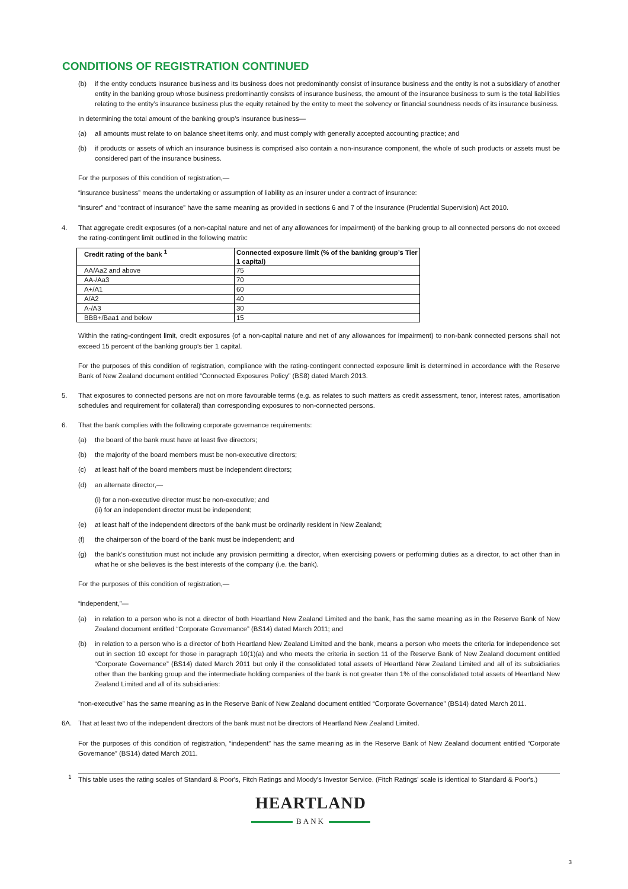CONDITIONS OF REGISTRATION CONTINUED
(b) if the entity conducts insurance business and its business does not predominantly consist of insurance business and the entity is not a subsidiary of another entity in the banking group whose business predominantly consists of insurance business, the amount of the insurance business to sum is the total liabilities relating to the entity’s insurance business plus the equity retained by the entity to meet the solvency or financial soundness needs of its insurance business.
In determining the total amount of the banking group’s insurance business—
(a) all amounts must relate to on balance sheet items only, and must comply with generally accepted accounting practice; and
(b) if products or assets of which an insurance business is comprised also contain a non-insurance component, the whole of such products or assets must be considered part of the insurance business.
For the purposes of this condition of registration,—
“insurance business” means the undertaking or assumption of liability as an insurer under a contract of insurance:
“insurer” and “contract of insurance” have the same meaning as provided in sections 6 and 7 of the Insurance (Prudential Supervision) Act 2010.
4. That aggregate credit exposures (of a non-capital nature and net of any allowances for impairment) of the banking group to all connected persons do not exceed the rating-contingent limit outlined in the following matrix:
| Credit rating of the bank <sup>1</sup> | Connected exposure limit (% of the banking group’s Tier 1 capital) |
| --- | --- |
| AA/Aa2 and above | 75 |
| AA-/Aa3 | 70 |
| A+/A1 | 60 |
| A/A2 | 40 |
| A-/A3 | 30 |
| BBB+/Baa1 and below | 15 |
Within the rating-contingent limit, credit exposures (of a non-capital nature and net of any allowances for impairment) to non-bank connected persons shall not exceed 15 percent of the banking group’s tier 1 capital.
For the purposes of this condition of registration, compliance with the rating-contingent connected exposure limit is determined in accordance with the Reserve Bank of New Zealand document entitled “Connected Exposures Policy” (BS8) dated March 2013.
5. That exposures to connected persons are not on more favourable terms (e.g. as relates to such matters as credit assessment, tenor, interest rates, amortisation schedules and requirement for collateral) than corresponding exposures to non-connected persons.
6. That the bank complies with the following corporate governance requirements:
(a) the board of the bank must have at least five directors;
(b) the majority of the board members must be non-executive directors;
(c) at least half of the board members must be independent directors;
(d) an alternate director,—
(i) for a non-executive director must be non-executive; and
(ii) for an independent director must be independent;
(e) at least half of the independent directors of the bank must be ordinarily resident in New Zealand;
(f) the chairperson of the board of the bank must be independent; and
(g) the bank’s constitution must not include any provision permitting a director, when exercising powers or performing duties as a director, to act other than in what he or she believes is the best interests of the company (i.e. the bank).
For the purposes of this condition of registration,—
“independent,”—
(a) in relation to a person who is not a director of both Heartland New Zealand Limited and the bank, has the same meaning as in the Reserve Bank of New Zealand document entitled “Corporate Governance” (BS14) dated March 2011; and
(b) in relation to a person who is a director of both Heartland New Zealand Limited and the bank, means a person who meets the criteria for independence set out in section 10 except for those in paragraph 10(1)(a) and who meets the criteria in section 11 of the Reserve Bank of New Zealand document entitled “Corporate Governance” (BS14) dated March 2011 but only if the consolidated total assets of Heartland New Zealand Limited and all of its subsidiaries other than the banking group and the intermediate holding companies of the bank is not greater than 1% of the consolidated total assets of Heartland New Zealand Limited and all of its subsidiaries:
“non-executive” has the same meaning as in the Reserve Bank of New Zealand document entitled “Corporate Governance” (BS14) dated March 2011.
6A. That at least two of the independent directors of the bank must not be directors of Heartland New Zealand Limited.
For the purposes of this condition of registration, “independent” has the same meaning as in the Reserve Bank of New Zealand document entitled “Corporate Governance” (BS14) dated March 2011.
<sup>1</sup> This table uses the rating scales of Standard & Poor's, Fitch Ratings and Moody's Investor Service. (Fitch Ratings' scale is identical to Standard & Poor's.)
HEARTLAND
BANK
3